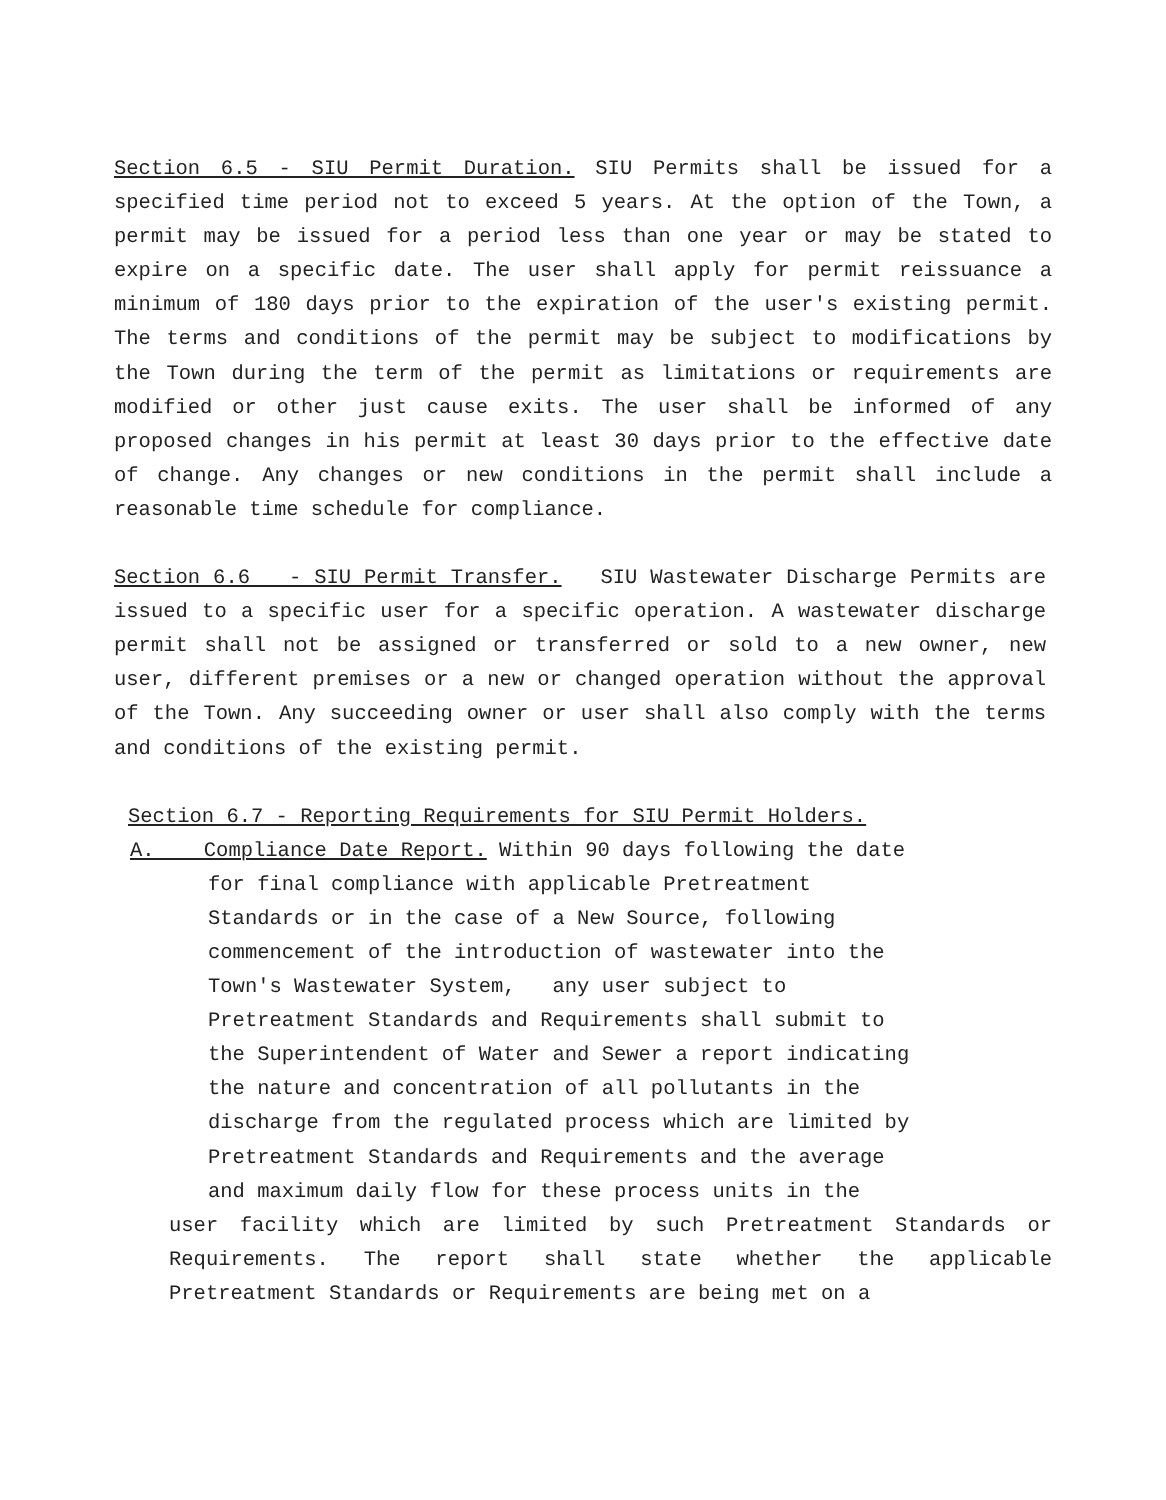Section 6.5 - SIU Permit Duration. SIU Permits shall be issued for a specified time period not to exceed 5 years. At the option of the Town, a permit may be issued for a period less than one year or may be stated to expire on a specific date. The user shall apply for permit reissuance a minimum of 180 days prior to the expiration of the user's existing permit. The terms and conditions of the permit may be subject to modifications by the Town during the term of the permit as limitations or requirements are modified or other just cause exits. The user shall be informed of any proposed changes in his permit at least 30 days prior to the effective date of change. Any changes or new conditions in the permit shall include a reasonable time schedule for compliance.
Section 6.6 - SIU Permit Transfer. SIU Wastewater Discharge Permits are issued to a specific user for a specific operation. A wastewater discharge permit shall not be assigned or transferred or sold to a new owner, new user, different premises or a new or changed operation without the approval of the Town. Any succeeding owner or user shall also comply with the terms and conditions of the existing permit.
Section 6.7 - Reporting Requirements for SIU Permit Holders.
A. Compliance Date Report. Within 90 days following the date
for final compliance with applicable Pretreatment
Standards or in the case of a New Source, following
commencement of the introduction of wastewater into the
Town's Wastewater System, any user subject to
Pretreatment Standards and Requirements shall submit to
the Superintendent of Water and Sewer a report indicating
the nature and concentration of all pollutants in the
discharge from the regulated process which are limited by
Pretreatment Standards and Requirements and the average
and maximum daily flow for these process units in the
user facility which are limited by such Pretreatment Standards or Requirements. The report shall state whether the applicable Pretreatment Standards or Requirements are being met on a